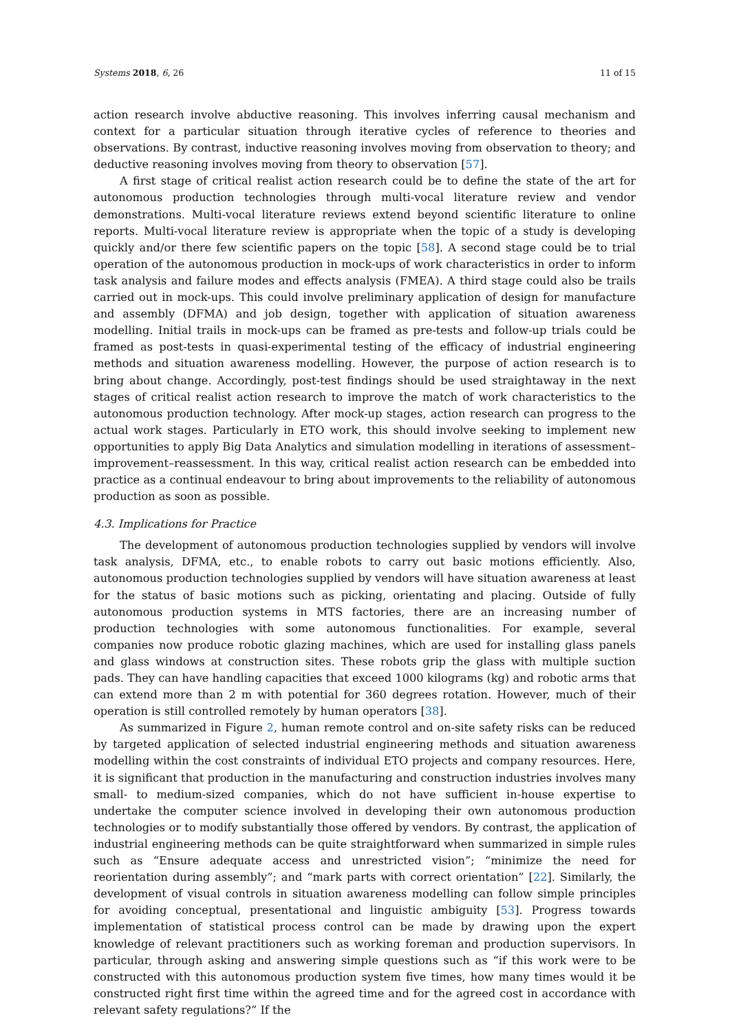Systems 2018, 6, 26 11 of 15
action research involve abductive reasoning. This involves inferring causal mechanism and context for a particular situation through iterative cycles of reference to theories and observations. By contrast, inductive reasoning involves moving from observation to theory; and deductive reasoning involves moving from theory to observation [57].
A first stage of critical realist action research could be to define the state of the art for autonomous production technologies through multi-vocal literature review and vendor demonstrations. Multi-vocal literature reviews extend beyond scientific literature to online reports. Multi-vocal literature review is appropriate when the topic of a study is developing quickly and/or there few scientific papers on the topic [58]. A second stage could be to trial operation of the autonomous production in mock-ups of work characteristics in order to inform task analysis and failure modes and effects analysis (FMEA). A third stage could also be trails carried out in mock-ups. This could involve preliminary application of design for manufacture and assembly (DFMA) and job design, together with application of situation awareness modelling. Initial trails in mock-ups can be framed as pre-tests and follow-up trials could be framed as post-tests in quasi-experimental testing of the efficacy of industrial engineering methods and situation awareness modelling. However, the purpose of action research is to bring about change. Accordingly, post-test findings should be used straightaway in the next stages of critical realist action research to improve the match of work characteristics to the autonomous production technology. After mock-up stages, action research can progress to the actual work stages. Particularly in ETO work, this should involve seeking to implement new opportunities to apply Big Data Analytics and simulation modelling in iterations of assessment–improvement–reassessment. In this way, critical realist action research can be embedded into practice as a continual endeavour to bring about improvements to the reliability of autonomous production as soon as possible.
4.3. Implications for Practice
The development of autonomous production technologies supplied by vendors will involve task analysis, DFMA, etc., to enable robots to carry out basic motions efficiently. Also, autonomous production technologies supplied by vendors will have situation awareness at least for the status of basic motions such as picking, orientating and placing. Outside of fully autonomous production systems in MTS factories, there are an increasing number of production technologies with some autonomous functionalities. For example, several companies now produce robotic glazing machines, which are used for installing glass panels and glass windows at construction sites. These robots grip the glass with multiple suction pads. They can have handling capacities that exceed 1000 kilograms (kg) and robotic arms that can extend more than 2 m with potential for 360 degrees rotation. However, much of their operation is still controlled remotely by human operators [38].
As summarized in Figure 2, human remote control and on-site safety risks can be reduced by targeted application of selected industrial engineering methods and situation awareness modelling within the cost constraints of individual ETO projects and company resources. Here, it is significant that production in the manufacturing and construction industries involves many small- to medium-sized companies, which do not have sufficient in-house expertise to undertake the computer science involved in developing their own autonomous production technologies or to modify substantially those offered by vendors. By contrast, the application of industrial engineering methods can be quite straightforward when summarized in simple rules such as “Ensure adequate access and unrestricted vision”; “minimize the need for reorientation during assembly”; and “mark parts with correct orientation” [22]. Similarly, the development of visual controls in situation awareness modelling can follow simple principles for avoiding conceptual, presentational and linguistic ambiguity [53]. Progress towards implementation of statistical process control can be made by drawing upon the expert knowledge of relevant practitioners such as working foreman and production supervisors. In particular, through asking and answering simple questions such as “if this work were to be constructed with this autonomous production system five times, how many times would it be constructed right first time within the agreed time and for the agreed cost in accordance with relevant safety regulations?” If the